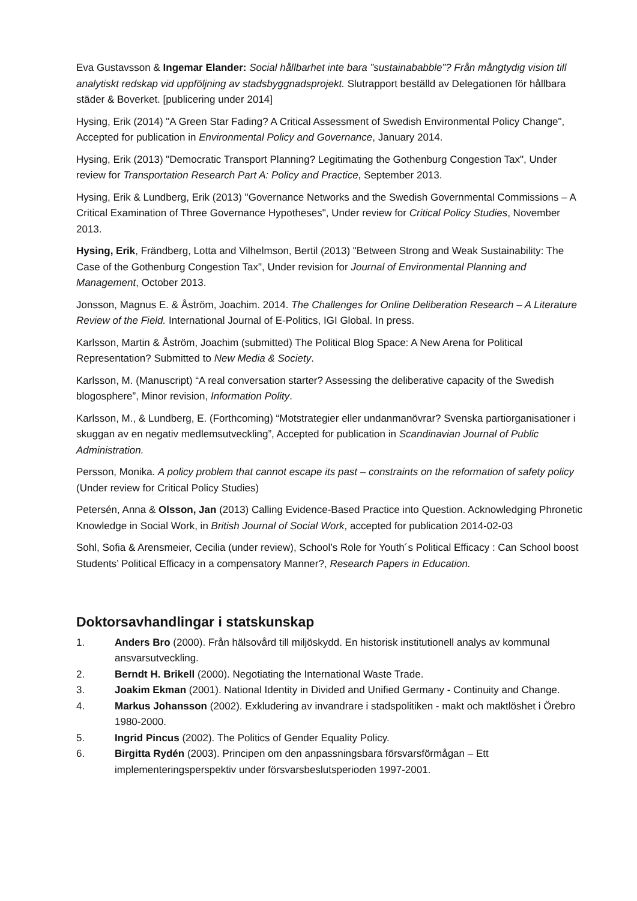Eva Gustavsson & Ingemar Elander: Social hållbarhet inte bara ”sustainababble”? Från mångtydig vision till analytiskt redskap vid uppföljning av stadsbyggnadsprojekt. Slutrapport beställd av Delegationen för hållbara städer & Boverket. [publicering under 2014]
Hysing, Erik (2014) "A Green Star Fading? A Critical Assessment of Swedish Environmental Policy Change", Accepted for publication in Environmental Policy and Governance, January 2014.
Hysing, Erik (2013) "Democratic Transport Planning? Legitimating the Gothenburg Congestion Tax", Under review for Transportation Research Part A: Policy and Practice, September 2013.
Hysing, Erik & Lundberg, Erik (2013) "Governance Networks and the Swedish Governmental Commissions – A Critical Examination of Three Governance Hypotheses", Under review for Critical Policy Studies, November 2013.
Hysing, Erik, Frändberg, Lotta and Vilhelmson, Bertil (2013) "Between Strong and Weak Sustainability: The Case of the Gothenburg Congestion Tax", Under revision for Journal of Environmental Planning and Management, October 2013.
Jonsson, Magnus E. & Åström, Joachim. 2014. The Challenges for Online Deliberation Research – A Literature Review of the Field. International Journal of E-Politics, IGI Global. In press.
Karlsson, Martin & Åström, Joachim (submitted) The Political Blog Space: A New Arena for Political Representation? Submitted to New Media & Society.
Karlsson, M. (Manuscript) “A real conversation starter? Assessing the deliberative capacity of the Swedish blogosphere”, Minor revision, Information Polity.
Karlsson, M., & Lundberg, E. (Forthcoming) “Motstrategier eller undanmanövrar? Svenska partiorganisationer i skuggan av en negativ medlemsutveckling”, Accepted for publication in Scandinavian Journal of Public Administration.
Persson, Monika. A policy problem that cannot escape its past – constraints on the reformation of safety policy (Under review for Critical Policy Studies)
Petersén, Anna & Olsson, Jan (2013) Calling Evidence-Based Practice into Question. Acknowledging Phronetic Knowledge in Social Work, in British Journal of Social Work, accepted for publication 2014-02-03
Sohl, Sofia & Arensmeier, Cecilia (under review), School’s Role for Youth´s Political Efficacy : Can School boost Students’ Political Efficacy in a compensatory Manner?, Research Papers in Education.
Doktorsavhandlingar i statskunskap
1. Anders Bro (2000). Från hälsovård till miljöskydd. En historisk institutionell analys av kommunal ansvarsutveckling.
2. Berndt H. Brikell (2000). Negotiating the International Waste Trade.
3. Joakim Ekman (2001). National Identity in Divided and Unified Germany - Continuity and Change.
4. Markus Johansson (2002). Exkludering av invandrare i stadspolitiken - makt och maktlöshet i Örebro 1980-2000.
5. Ingrid Pincus (2002). The Politics of Gender Equality Policy.
6. Birgitta Rydén (2003). Principen om den anpassningsbara försvarsförmågan – Ett implementeringsperspektiv under försvarsbeslutsperioden 1997-2001.